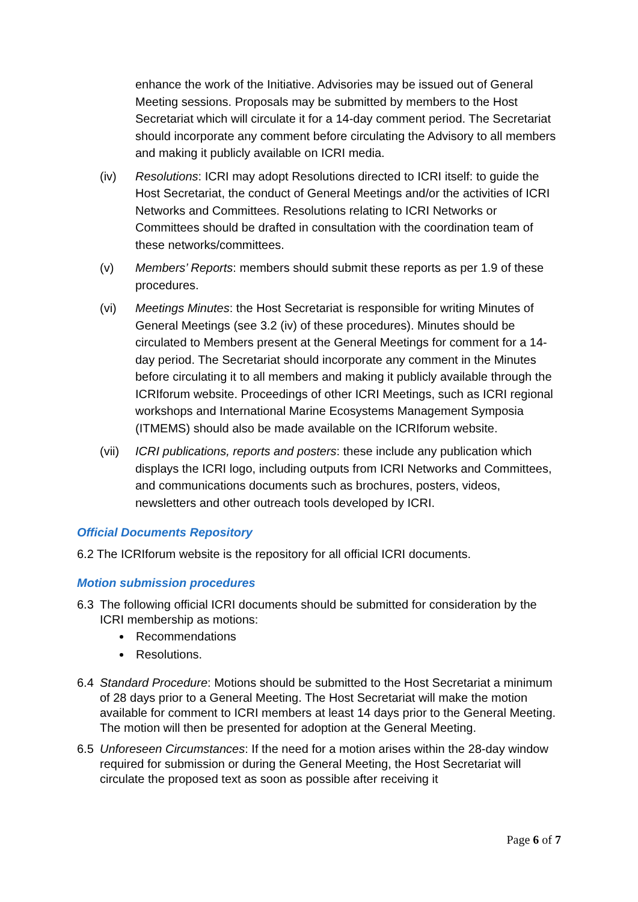enhance the work of the Initiative. Advisories may be issued out of General Meeting sessions. Proposals may be submitted by members to the Host Secretariat which will circulate it for a 14-day comment period. The Secretariat should incorporate any comment before circulating the Advisory to all members and making it publicly available on ICRI media.
(iv) Resolutions: ICRI may adopt Resolutions directed to ICRI itself: to guide the Host Secretariat, the conduct of General Meetings and/or the activities of ICRI Networks and Committees. Resolutions relating to ICRI Networks or Committees should be drafted in consultation with the coordination team of these networks/committees.
(v) Members’ Reports: members should submit these reports as per 1.9 of these procedures.
(vi) Meetings Minutes: the Host Secretariat is responsible for writing Minutes of General Meetings (see 3.2 (iv) of these procedures). Minutes should be circulated to Members present at the General Meetings for comment for a 14-day period. The Secretariat should incorporate any comment in the Minutes before circulating it to all members and making it publicly available through the ICRIforum website. Proceedings of other ICRI Meetings, such as ICRI regional workshops and International Marine Ecosystems Management Symposia (ITMEMS) should also be made available on the ICRIforum website.
(vii) ICRI publications, reports and posters: these include any publication which displays the ICRI logo, including outputs from ICRI Networks and Committees, and communications documents such as brochures, posters, videos, newsletters and other outreach tools developed by ICRI.
Official Documents Repository
6.2 The ICRIforum website is the repository for all official ICRI documents.
Motion submission procedures
6.3 The following official ICRI documents should be submitted for consideration by the ICRI membership as motions:
Recommendations
Resolutions.
6.4 Standard Procedure: Motions should be submitted to the Host Secretariat a minimum of 28 days prior to a General Meeting. The Host Secretariat will make the motion available for comment to ICRI members at least 14 days prior to the General Meeting. The motion will then be presented for adoption at the General Meeting.
6.5 Unforeseen Circumstances: If the need for a motion arises within the 28-day window required for submission or during the General Meeting, the Host Secretariat will circulate the proposed text as soon as possible after receiving it
Page 6 of 7